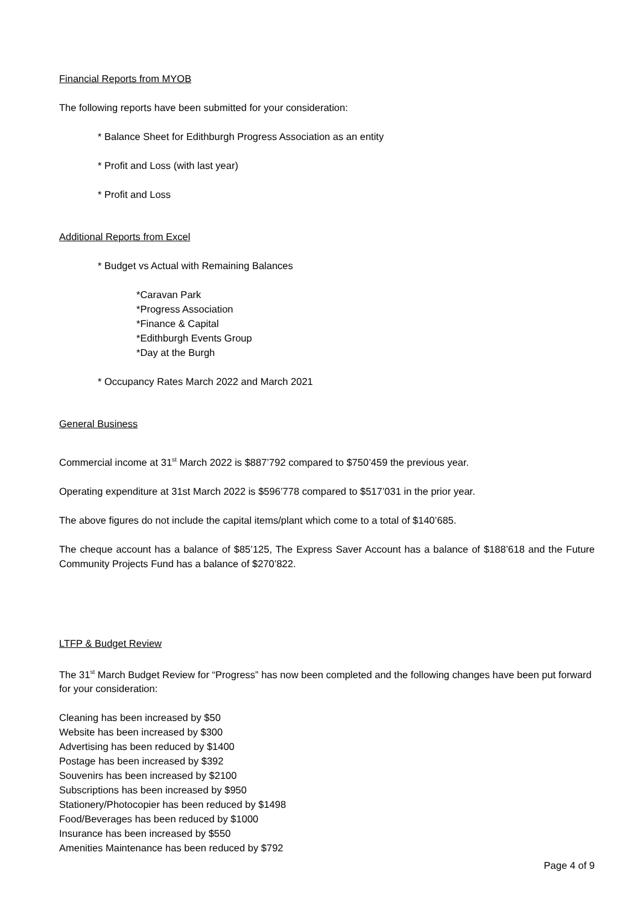Financial Reports from MYOB
The following reports have been submitted for your consideration:
* Balance Sheet for Edithburgh Progress Association as an entity
* Profit and Loss (with last year)
* Profit and Loss
Additional Reports from Excel
* Budget vs Actual with Remaining Balances
*Caravan Park
*Progress Association
*Finance & Capital
*Edithburgh Events Group
*Day at the Burgh
* Occupancy Rates March 2022 and March 2021
General Business
Commercial income at 31<sup>st</sup> March 2022 is $887’792 compared to $750’459 the previous year.
Operating expenditure at 31st March 2022 is $596’778 compared to $517’031 in the prior year.
The above figures do not include the capital items/plant which come to a total of $140’685.
The cheque account has a balance of $85’125, The Express Saver Account has a balance of $188’618 and the Future Community Projects Fund has a balance of $270’822.
LTFP & Budget Review
The 31<sup>st</sup> March Budget Review for “Progress” has now been completed and the following changes have been put forward for your consideration:
Cleaning has been increased by $50
Website has been increased by $300
Advertising has been reduced by $1400
Postage has been increased by $392
Souvenirs has been increased by $2100
Subscriptions has been increased by $950
Stationery/Photocopier has been reduced by $1498
Food/Beverages has been reduced by $1000
Insurance has been increased by $550
Amenities Maintenance has been reduced by $792
Page 4 of 9